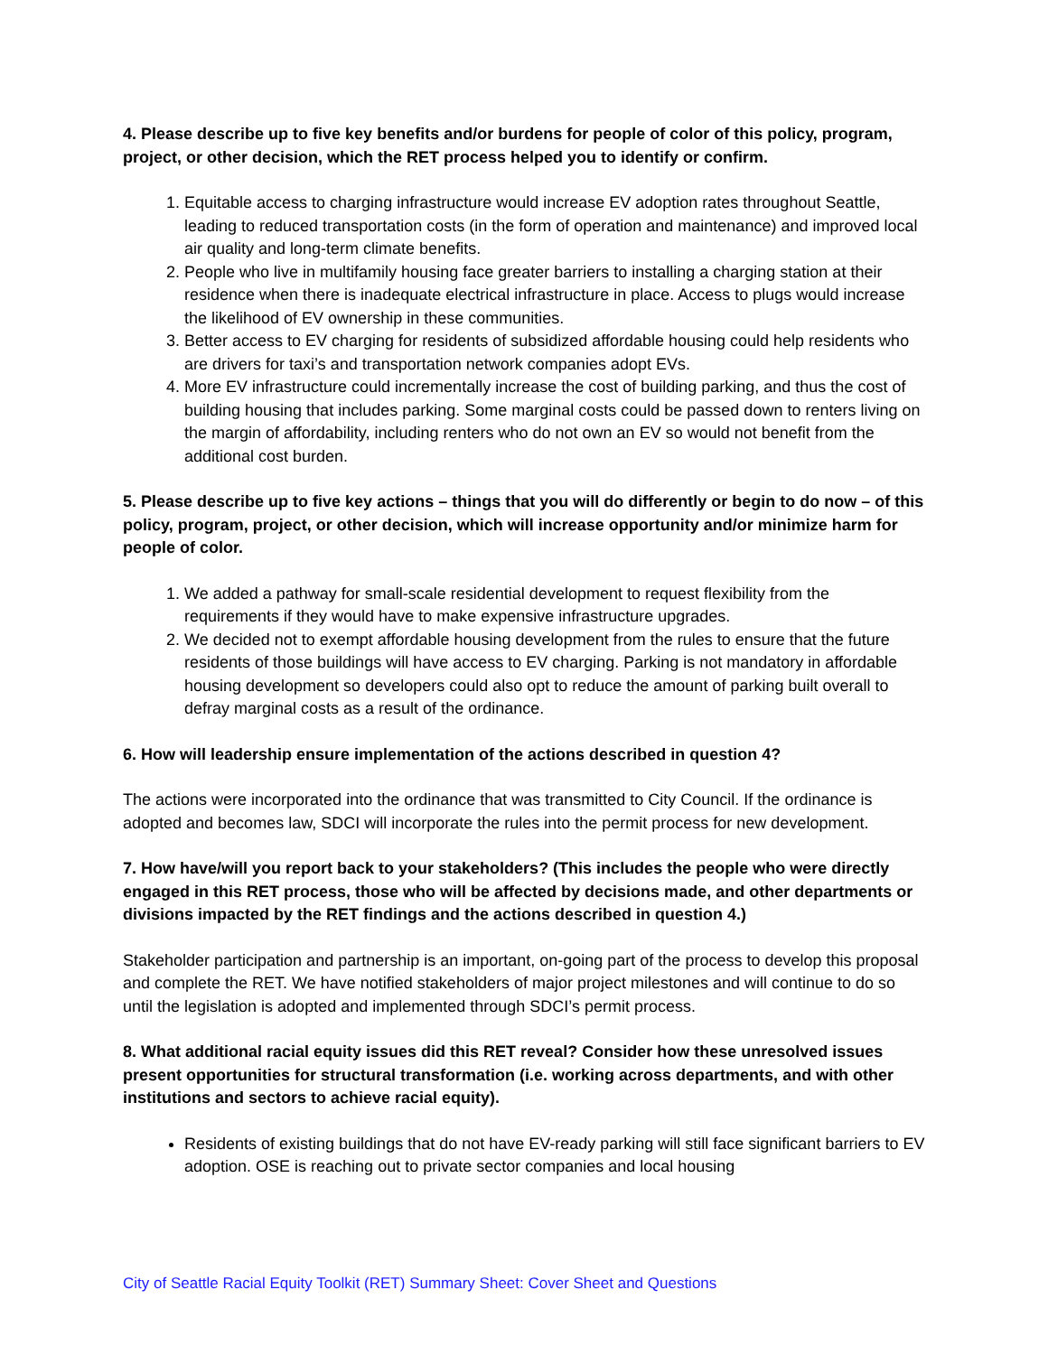4. Please describe up to five key benefits and/or burdens for people of color of this policy, program, project, or other decision, which the RET process helped you to identify or confirm.
1. Equitable access to charging infrastructure would increase EV adoption rates throughout Seattle, leading to reduced transportation costs (in the form of operation and maintenance) and improved local air quality and long-term climate benefits.
2. People who live in multifamily housing face greater barriers to installing a charging station at their residence when there is inadequate electrical infrastructure in place. Access to plugs would increase the likelihood of EV ownership in these communities.
3. Better access to EV charging for residents of subsidized affordable housing could help residents who are drivers for taxi’s and transportation network companies adopt EVs.
4. More EV infrastructure could incrementally increase the cost of building parking, and thus the cost of building housing that includes parking. Some marginal costs could be passed down to renters living on the margin of affordability, including renters who do not own an EV so would not benefit from the additional cost burden.
5. Please describe up to five key actions – things that you will do differently or begin to do now – of this policy, program, project, or other decision, which will increase opportunity and/or minimize harm for people of color.
1. We added a pathway for small-scale residential development to request flexibility from the requirements if they would have to make expensive infrastructure upgrades.
2. We decided not to exempt affordable housing development from the rules to ensure that the future residents of those buildings will have access to EV charging. Parking is not mandatory in affordable housing development so developers could also opt to reduce the amount of parking built overall to defray marginal costs as a result of the ordinance.
6. How will leadership ensure implementation of the actions described in question 4?
The actions were incorporated into the ordinance that was transmitted to City Council. If the ordinance is adopted and becomes law, SDCI will incorporate the rules into the permit process for new development.
7. How have/will you report back to your stakeholders? (This includes the people who were directly engaged in this RET process, those who will be affected by decisions made, and other departments or divisions impacted by the RET findings and the actions described in question 4.)
Stakeholder participation and partnership is an important, on-going part of the process to develop this proposal and complete the RET. We have notified stakeholders of major project milestones and will continue to do so until the legislation is adopted and implemented through SDCI’s permit process.
8. What additional racial equity issues did this RET reveal? Consider how these unresolved issues present opportunities for structural transformation (i.e. working across departments, and with other institutions and sectors to achieve racial equity).
Residents of existing buildings that do not have EV-ready parking will still face significant barriers to EV adoption. OSE is reaching out to private sector companies and local housing
City of Seattle Racial Equity Toolkit (RET) Summary Sheet: Cover Sheet and Questions